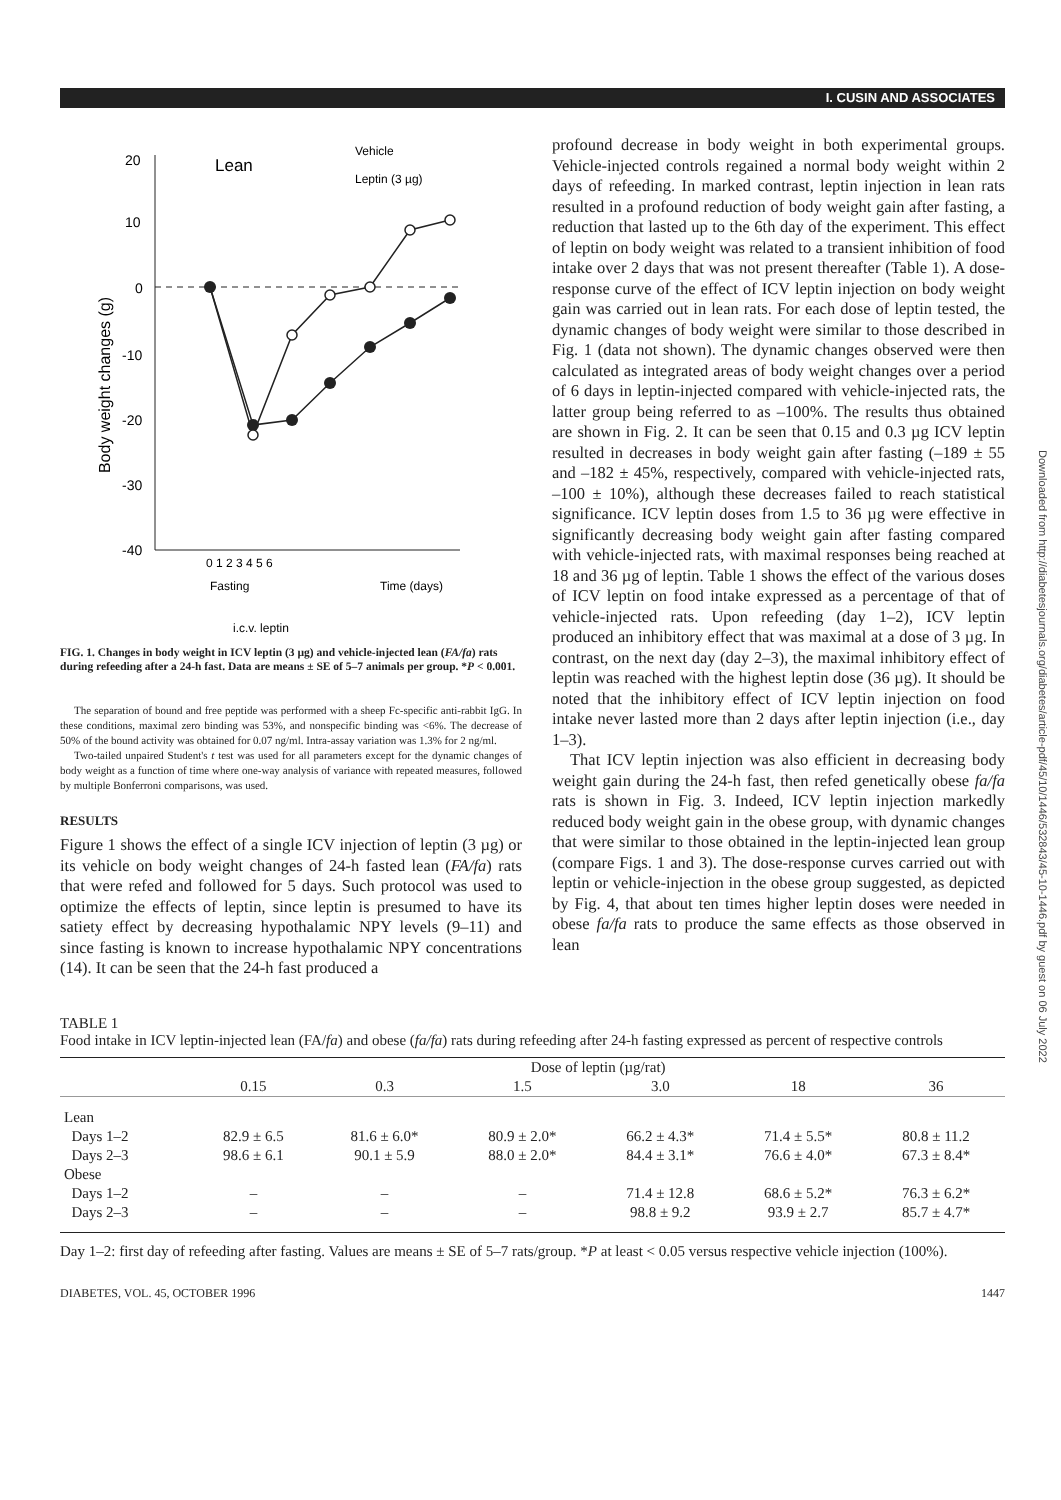I. CUSIN AND ASSOCIATES
Downloaded from http://diabetesjournals.org/diabetes/article-pdf/45/10/1446/532843/45-10-1446.pdf by guest on 06 July 2022
20
10
0
-10
-20
-30
-40
Body weight changes (g)
Lean
Vehicle
Leptin (3 µg)
0 1 2 3 4 5 6
Fasting
Time (days)
i.c.v. leptin
FIG. 1. Changes in body weight in ICV leptin (3 µg) and vehicle-injected lean (FA/fa) rats during refeeding after a 24-h fast. Data are means ± SE of 5–7 animals per group. *P < 0.001.
The separation of bound and free peptide was performed with a sheep Fc-specific anti-rabbit IgG. In these conditions, maximal zero binding was 53%, and nonspecific binding was <6%. The decrease of 50% of the bound activity was obtained for 0.07 ng/ml. Intra-assay variation was 1.3% for 2 ng/ml.
Two-tailed unpaired Student's t test was used for all parameters except for the dynamic changes of body weight as a function of time where one-way analysis of variance with repeated measures, followed by multiple Bonferroni comparisons, was used.
RESULTS
Figure 1 shows the effect of a single ICV injection of leptin (3 µg) or its vehicle on body weight changes of 24-h fasted lean (FA/fa) rats that were refed and followed for 5 days. Such protocol was used to optimize the effects of leptin, since leptin is presumed to have its satiety effect by decreasing hypothalamic NPY levels (9–11) and since fasting is known to increase hypothalamic NPY concentrations (14). It can be seen that the 24-h fast produced a
profound decrease in body weight in both experimental groups. Vehicle-injected controls regained a normal body weight within 2 days of refeeding. In marked contrast, leptin injection in lean rats resulted in a profound reduction of body weight gain after fasting, a reduction that lasted up to the 6th day of the experiment. This effect of leptin on body weight was related to a transient inhibition of food intake over 2 days that was not present thereafter (Table 1). A dose-response curve of the effect of ICV leptin injection on body weight gain was carried out in lean rats. For each dose of leptin tested, the dynamic changes of body weight were similar to those described in Fig. 1 (data not shown). The dynamic changes observed were then calculated as integrated areas of body weight changes over a period of 6 days in leptin-injected compared with vehicle-injected rats, the latter group being referred to as –100%. The results thus obtained are shown in Fig. 2. It can be seen that 0.15 and 0.3 µg ICV leptin resulted in decreases in body weight gain after fasting (–189 ± 55 and –182 ± 45%, respectively, compared with vehicle-injected rats, –100 ± 10%), although these decreases failed to reach statistical significance. ICV leptin doses from 1.5 to 36 µg were effective in significantly decreasing body weight gain after fasting compared with vehicle-injected rats, with maximal responses being reached at 18 and 36 µg of leptin. Table 1 shows the effect of the various doses of ICV leptin on food intake expressed as a percentage of that of vehicle-injected rats. Upon refeeding (day 1–2), ICV leptin produced an inhibitory effect that was maximal at a dose of 3 µg. In contrast, on the next day (day 2–3), the maximal inhibitory effect of leptin was reached with the highest leptin dose (36 µg). It should be noted that the inhibitory effect of ICV leptin injection on food intake never lasted more than 2 days after leptin injection (i.e., day 1–3).
That ICV leptin injection was also efficient in decreasing body weight gain during the 24-h fast, then refed genetically obese fa/fa rats is shown in Fig. 3. Indeed, ICV leptin injection markedly reduced body weight gain in the obese group, with dynamic changes that were similar to those obtained in the leptin-injected lean group (compare Figs. 1 and 3). The dose-response curves carried out with leptin or vehicle-injection in the obese group suggested, as depicted by Fig. 4, that about ten times higher leptin doses were needed in obese fa/fa rats to produce the same effects as those observed in lean
TABLE 1
Food intake in ICV leptin-injected lean (FA/fa) and obese (fa/fa) rats during refeeding after 24-h fasting expressed as percent of respective controls
| | Dose of leptin (µg/rat) | | | | | |
| --- | --- | --- | --- | --- | --- | --- |
| | 0.15 | 0.3 | 1.5 | 3.0 | 18 | 36 |
| Lean | | | | | | |
| Days 1–2 | 82.9 ± 6.5 | 81.6 ± 6.0* | 80.9 ± 2.0* | 66.2 ± 4.3* | 71.4 ± 5.5* | 80.8 ± 11.2 |
| Days 2–3 | 98.6 ± 6.1 | 90.1 ± 5.9 | 88.0 ± 2.0* | 84.4 ± 3.1* | 76.6 ± 4.0* | 67.3 ± 8.4* |
| Obese | | | | | | |
| Days 1–2 | – | – | – | 71.4 ± 12.8 | 68.6 ± 5.2* | 76.3 ± 6.2* |
| Days 2–3 | – | – | – | 98.8 ± 9.2 | 93.9 ± 2.7 | 85.7 ± 4.7* |
Day 1–2: first day of refeeding after fasting. Values are means ± SE of 5–7 rats/group. *P at least < 0.05 versus respective vehicle injection (100%).
DIABETES, VOL. 45, OCTOBER 1996 1447